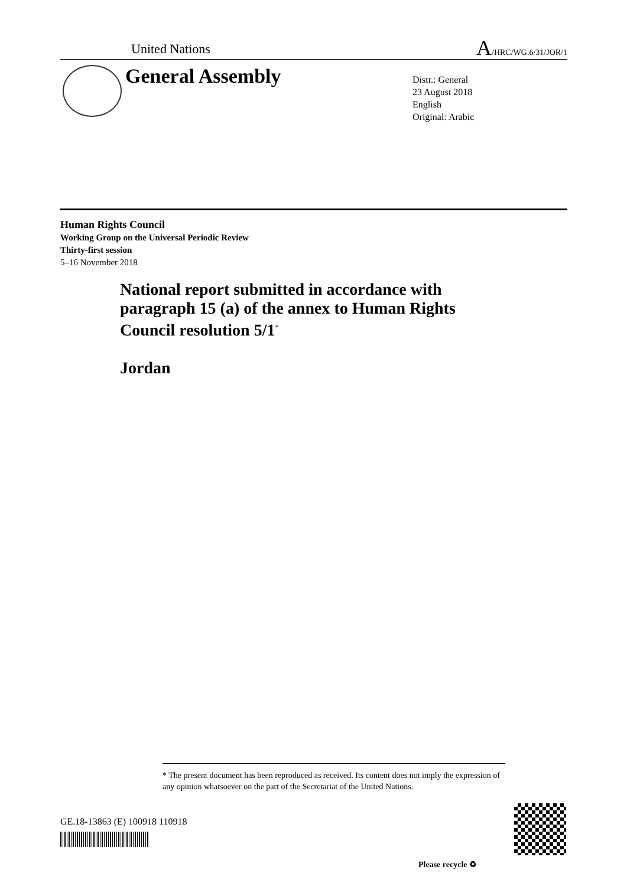United Nations
A/HRC/WG.6/31/JOR/1
General Assembly
Distr.: General
23 August 2018
English
Original: Arabic
Human Rights Council
Working Group on the Universal Periodic Review
Thirty-first session
5–16 November 2018
National report submitted in accordance with
paragraph 15 (a) of the annex to Human Rights
Council resolution 5/1<sup>*</sup>
Jordan
* The present document has been reproduced as received. Its content does not imply the expression of any opinion whatsoever on the part of the Secretariat of the United Nations.
GE.18-13863 (E) 100918 110918
Please recycle ♻